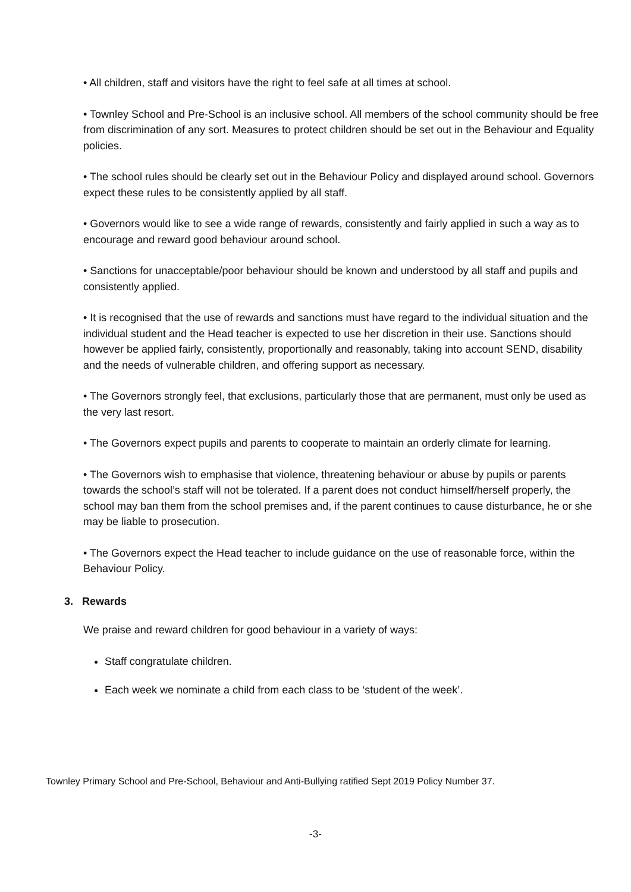• All children, staff and visitors have the right to feel safe at all times at school.
• Townley School and Pre-School is an inclusive school. All members of the school community should be free from discrimination of any sort. Measures to protect children should be set out in the Behaviour and Equality policies.
• The school rules should be clearly set out in the Behaviour Policy and displayed around school. Governors expect these rules to be consistently applied by all staff.
• Governors would like to see a wide range of rewards, consistently and fairly applied in such a way as to encourage and reward good behaviour around school.
• Sanctions for unacceptable/poor behaviour should be known and understood by all staff and pupils and consistently applied.
• It is recognised that the use of rewards and sanctions must have regard to the individual situation and the individual student and the Head teacher is expected to use her discretion in their use. Sanctions should however be applied fairly, consistently, proportionally and reasonably, taking into account SEND, disability and the needs of vulnerable children, and offering support as necessary.
• The Governors strongly feel, that exclusions, particularly those that are permanent, must only be used as the very last resort.
• The Governors expect pupils and parents to cooperate to maintain an orderly climate for learning.
• The Governors wish to emphasise that violence, threatening behaviour or abuse by pupils or parents towards the school’s staff will not be tolerated. If a parent does not conduct himself/herself properly, the school may ban them from the school premises and, if the parent continues to cause disturbance, he or she may be liable to prosecution.
• The Governors expect the Head teacher to include guidance on the use of reasonable force, within the Behaviour Policy.
3. Rewards
We praise and reward children for good behaviour in a variety of ways:
Staff congratulate children.
Each week we nominate a child from each class to be ‘student of the week’.
Townley Primary School and Pre-School, Behaviour and Anti-Bullying ratified Sept 2019 Policy Number 37.
-3-